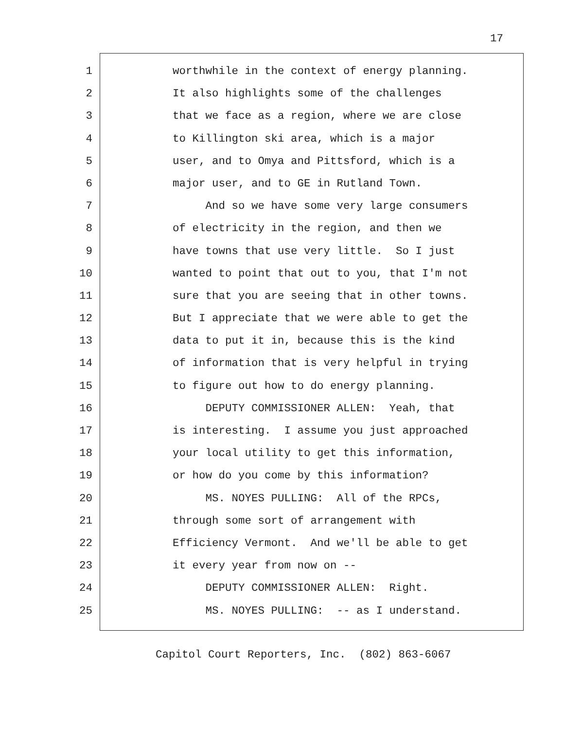17
1
worthwhile in the context of energy planning.
2
It also highlights some of the challenges
3
that we face as a region, where we are close
4
to Killington ski area, which is a major
5
user, and to Omya and Pittsford, which is a
6
major user, and to GE in Rutland Town.
7
And so we have some very large consumers
8
of electricity in the region, and then we
9
have towns that use very little. So I just
10
wanted to point that out to you, that I'm not
11
sure that you are seeing that in other towns.
12
But I appreciate that we were able to get the
13
data to put it in, because this is the kind
14
of information that is very helpful in trying
15
to figure out how to do energy planning.
16
DEPUTY COMMISSIONER ALLEN: Yeah, that
17
is interesting. I assume you just approached
18
your local utility to get this information,
19
or how do you come by this information?
20
MS. NOYES PULLING: All of the RPCs,
21
through some sort of arrangement with
22
Efficiency Vermont. And we'll be able to get
23
it every year from now on --
24
DEPUTY COMMISSIONER ALLEN: Right.
25
MS. NOYES PULLING: -- as I understand.
Capitol Court Reporters, Inc. (802) 863-6067